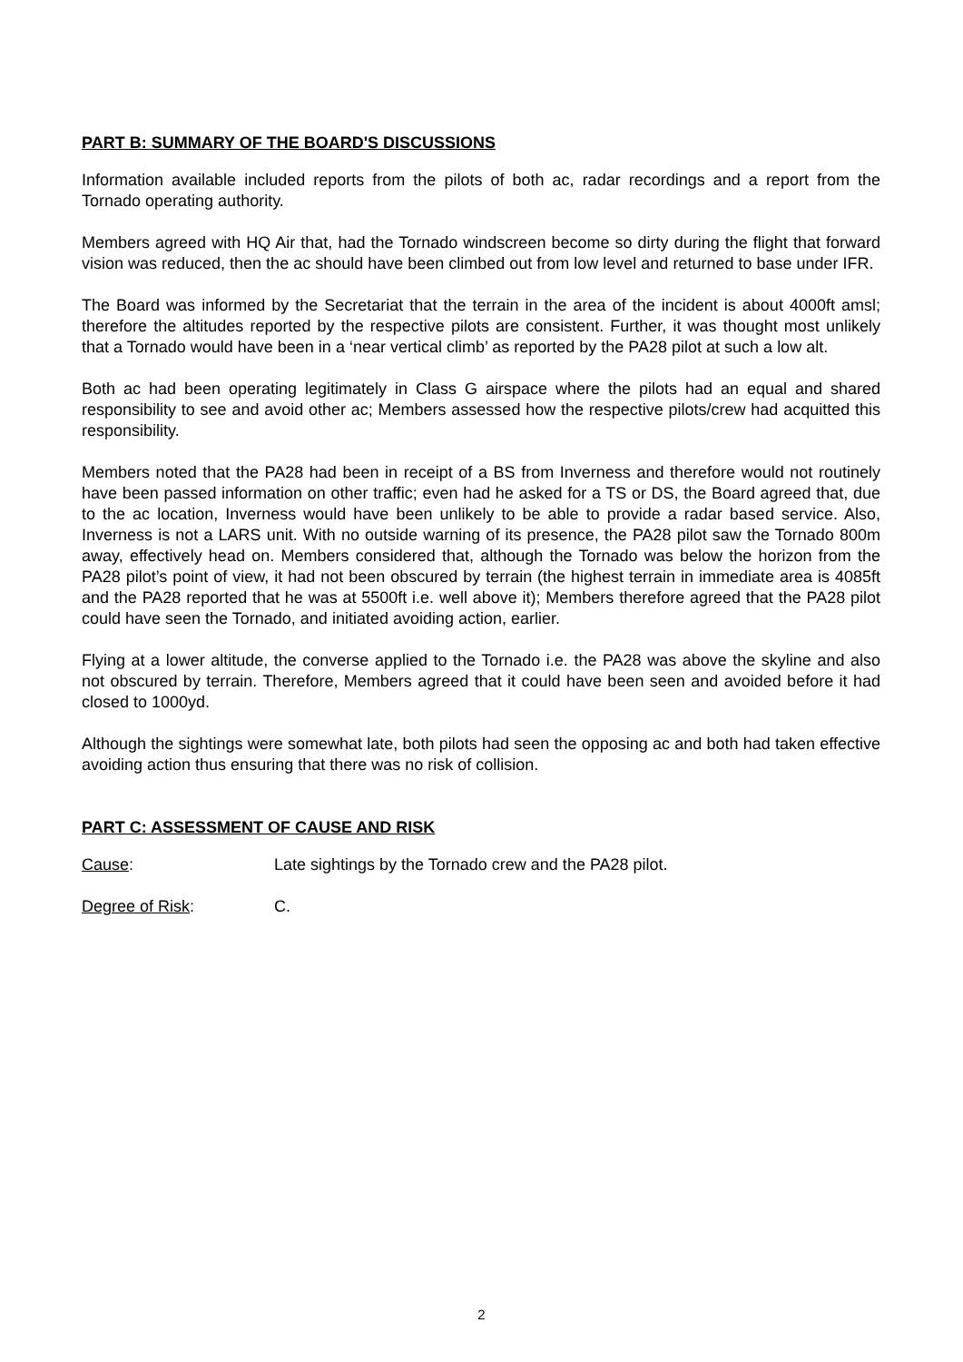PART B: SUMMARY OF THE BOARD'S DISCUSSIONS
Information available included reports from the pilots of both ac, radar recordings and a report from the Tornado operating authority.
Members agreed with HQ Air that, had the Tornado windscreen become so dirty during the flight that forward vision was reduced, then the ac should have been climbed out from low level and returned to base under IFR.
The Board was informed by the Secretariat that the terrain in the area of the incident is about 4000ft amsl; therefore the altitudes reported by the respective pilots are consistent. Further, it was thought most unlikely that a Tornado would have been in a ‘near vertical climb’ as reported by the PA28 pilot at such a low alt.
Both ac had been operating legitimately in Class G airspace where the pilots had an equal and shared responsibility to see and avoid other ac; Members assessed how the respective pilots/crew had acquitted this responsibility.
Members noted that the PA28 had been in receipt of a BS from Inverness and therefore would not routinely have been passed information on other traffic; even had he asked for a TS or DS, the Board agreed that, due to the ac location, Inverness would have been unlikely to be able to provide a radar based service. Also, Inverness is not a LARS unit. With no outside warning of its presence, the PA28 pilot saw the Tornado 800m away, effectively head on. Members considered that, although the Tornado was below the horizon from the PA28 pilot’s point of view, it had not been obscured by terrain (the highest terrain in immediate area is 4085ft and the PA28 reported that he was at 5500ft i.e. well above it); Members therefore agreed that the PA28 pilot could have seen the Tornado, and initiated avoiding action, earlier.
Flying at a lower altitude, the converse applied to the Tornado i.e. the PA28 was above the skyline and also not obscured by terrain. Therefore, Members agreed that it could have been seen and avoided before it had closed to 1000yd.
Although the sightings were somewhat late, both pilots had seen the opposing ac and both had taken effective avoiding action thus ensuring that there was no risk of collision.
PART C: ASSESSMENT OF CAUSE AND RISK
Cause: Late sightings by the Tornado crew and the PA28 pilot.
Degree of Risk: C.
2